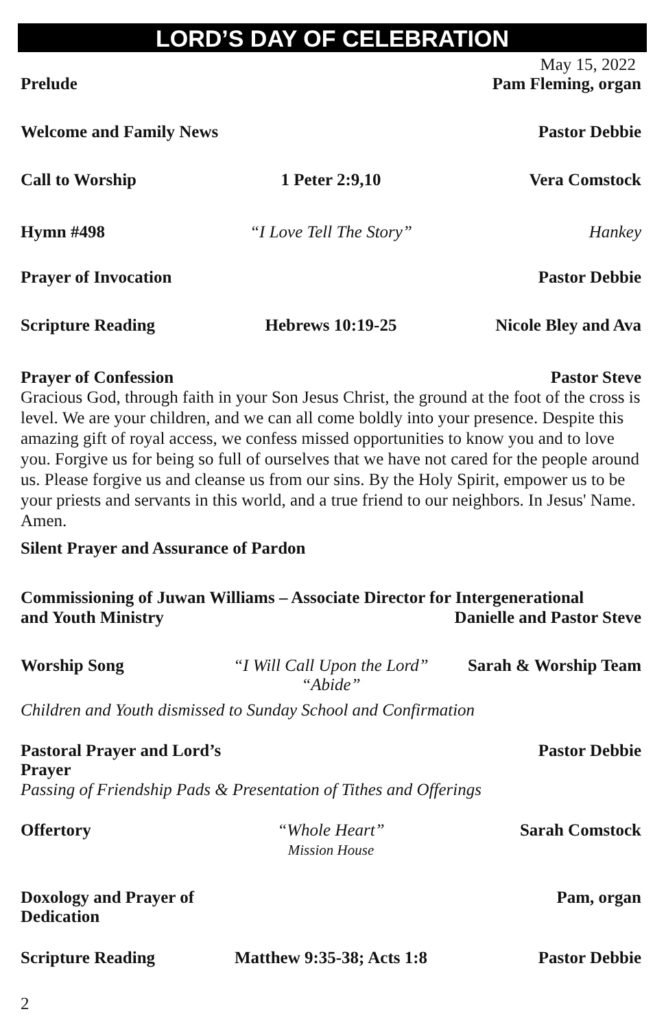LORD’S DAY OF CELEBRATION
May 15, 2022
Prelude Pam Fleming, organ
Welcome and Family News Pastor Debbie
Call to Worship 1 Peter 2:9,10 Vera Comstock
Hymn #498 “I Love Tell The Story” Hankey
Prayer of Invocation Pastor Debbie
Scripture Reading Hebrews 10:19-25 Nicole Bley and Ava
Prayer of Confession Pastor Steve
Gracious God, through faith in your Son Jesus Christ, the ground at the foot of the cross is level. We are your children, and we can all come boldly into your presence. Despite this amazing gift of royal access, we confess missed opportunities to know you and to love you. Forgive us for being so full of ourselves that we have not cared for the people around us. Please forgive us and cleanse us from our sins. By the Holy Spirit, empower us to be your priests and servants in this world, and a true friend to our neighbors. In Jesus' Name. Amen.
Silent Prayer and Assurance of Pardon
Commissioning of Juwan Williams – Associate Director for Intergenerational
and Youth Ministry Danielle and Pastor Steve
Worship Song “I Will Call Upon the Lord”
“Abide”
Sarah & Worship Team
Children and Youth dismissed to Sunday School and Confirmation
Pastoral Prayer and Lord’s Prayer
Pastor Debbie
Passing of Friendship Pads & Presentation of Tithes and Offerings
Offertory “Whole Heart”
Mission House
Sarah Comstock
Doxology and Prayer of Dedication
Pam, organ
Scripture Reading Matthew 9:35-38; Acts 1:8 Pastor Debbie
2